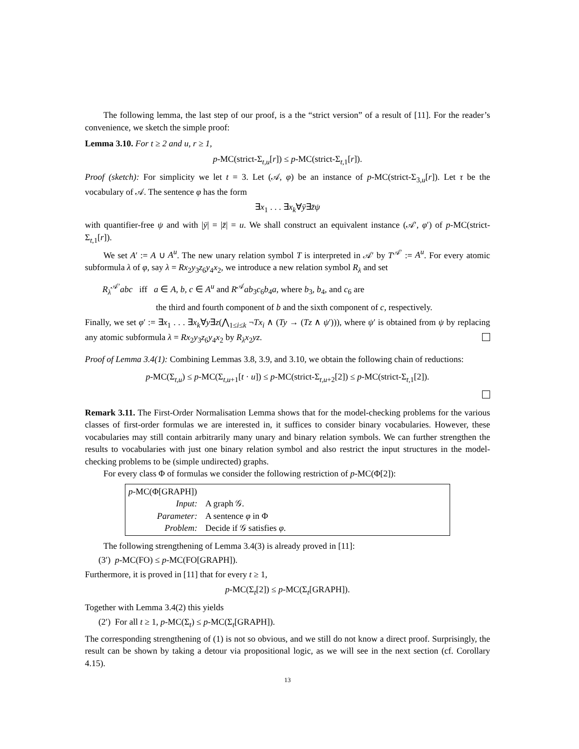The following lemma, the last step of our proof, is a the “strict version” of a result of [11]. For the reader’s convenience, we sketch the simple proof:
Lemma 3.10. For t ≥ 2 and u, r ≥ 1,
p-MC(strict-Σ<sub>t,u</sub>[r]) ≤ p-MC(strict-Σ<sub>t,1</sub>[r]).
Proof (sketch): For simplicity we let t = 3. Let (𝒜, φ) be an instance of p-MC(strict-Σ<sub>3,u</sub>[r]). Let τ be the vocabulary of 𝒜. The sentence φ has the form
∃x<sub>1</sub> . . . ∃x<sub>k</sub>∀ȳ∃z̄ψ
with quantifier-free ψ and with |ȳ| = |z̄| = u. We shall construct an equivalent instance (𝒜′, φ′) of p-MC(strict-Σ<sub>t,1</sub>[r]).
We set A′ := A ∪ A<sup>u</sup>. The new unary relation symbol T is interpreted in 𝒜′ by T<sup>𝒜′</sup> := A<sup>u</sup>. For every atomic subformula λ of φ, say λ = Rx<sub>2</sub>y<sub>3</sub>z<sub>6</sub>y<sub>4</sub>x<sub>2</sub>, we introduce a new relation symbol R<sub>λ</sub> and set
R<sub>λ</sub><sup>𝒜′</sup>abc iff a ∈ A, b, c ∈ A<sup>u</sup> and R<sup>𝒜</sup>ab<sub>3</sub>c<sub>6</sub>b<sub>4</sub>a, where b<sub>3</sub>, b<sub>4</sub>, and c<sub>6</sub> are
the third and fourth component of b and the sixth component of c, respectively.
Finally, we set φ′ := ∃x<sub>1</sub> . . . ∃x<sub>k</sub>∀y∃z(⋀<sub>1≤i≤k</sub> ¬Tx<sub>i</sub> ∧ (Ty → (Tz ∧ ψ′))), where ψ′ is obtained from ψ by replacing any atomic subformula λ = Rx<sub>2</sub>y<sub>3</sub>z<sub>6</sub>y<sub>4</sub>x<sub>2</sub> by R<sub>λ</sub>x<sub>2</sub>yz.
Proof of Lemma 3.4(1): Combining Lemmas 3.8, 3.9, and 3.10, we obtain the following chain of reductions:
p-MC(Σ<sub>t,u</sub>) ≤ p-MC(Σ<sub>t,u+1</sub>[t · u]) ≤ p-MC(strict-Σ<sub>t,u+2</sub>[2]) ≤ p-MC(strict-Σ<sub>t,1</sub>[2]).
Remark 3.11. The First-Order Normalisation Lemma shows that for the model-checking problems for the various classes of first-order formulas we are interested in, it suffices to consider binary vocabularies. However, these vocabularies may still contain arbitrarily many unary and binary relation symbols. We can further strengthen the results to vocabularies with just one binary relation symbol and also restrict the input structures in the model-checking problems to be (simple undirected) graphs.
For every class Φ of formulas we consider the following restriction of p-MC(Φ[2]):
p-MC(Φ[GRAPH])
| Input: | A graph 𝒢. |
| Parameter: | A sentence φ in Φ |
| Problem: | Decide if 𝒢 satisfies φ . |
The following strengthening of Lemma 3.4(3) is already proved in [11]:
(3′) p-MC(FO) ≤ p-MC(FO[GRAPH]).
Furthermore, it is proved in [11] that for every t ≥ 1,
p-MC(Σ<sub>t</sub>[2]) ≤ p-MC(Σ<sub>t</sub>[GRAPH]).
Together with Lemma 3.4(2) this yields
(2′) For all t ≥ 1, p-MC(Σ<sub>t</sub>) ≤ p-MC(Σ<sub>t</sub>[GRAPH]).
The corresponding strengthening of (1) is not so obvious, and we still do not know a direct proof. Surprisingly, the result can be shown by taking a detour via propositional logic, as we will see in the next section (cf. Corollary 4.15).
13